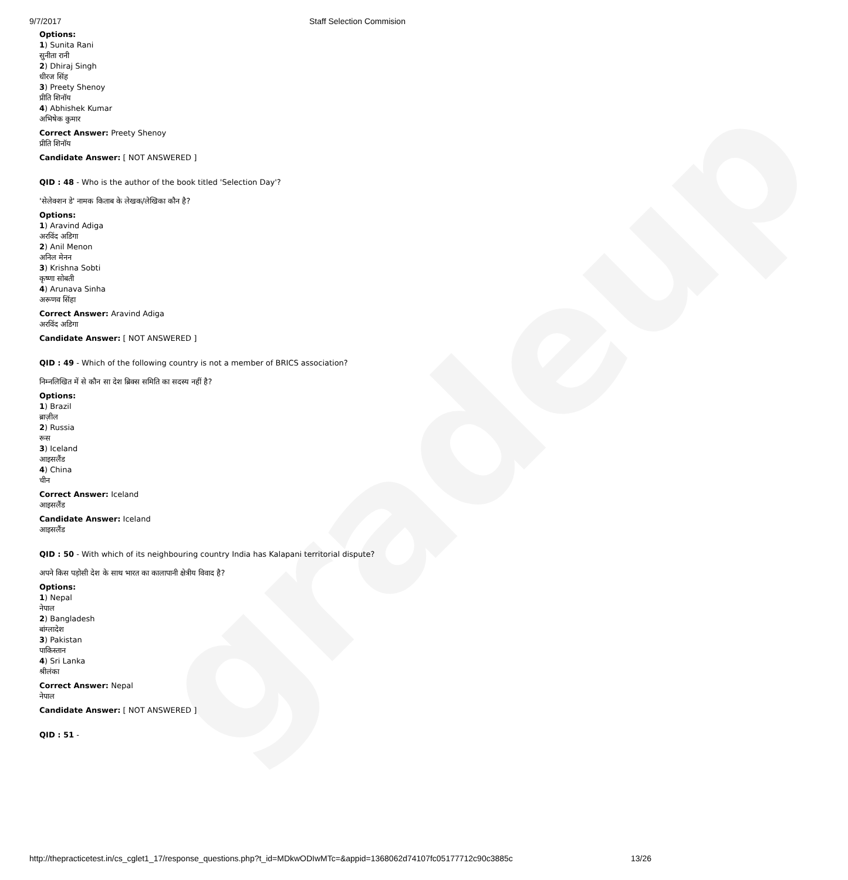gradeup
9/7/2017 Staff Selection Commision
Options:
1) Sunita Rani
सुनीता रानी
2) Dhiraj Singh
धीरज सिंह
3) Preety Shenoy
प्रीति शिनॉय
4) Abhishek Kumar
अभिषेक कुमार
Correct Answer: Preety Shenoy
प्रीति शिनॉय
Candidate Answer: [ NOT ANSWERED ]
QID : 48 - Who is the author of the book titled 'Selection Day'?
'सेलेक्शन डे' नामक किताब के लेखक/लेखिका कौन है?
Options:
1) Aravind Adiga
अरविंद अडिगा
2) Anil Menon
अनिल मेनन
3) Krishna Sobti
कृष्णा सोबती
4) Arunava Sinha
अरूणव सिंहा
Correct Answer: Aravind Adiga
अरविंद अडिगा
Candidate Answer: [ NOT ANSWERED ]
QID : 49 - Which of the following country is not a member of BRICS association?
निम्नलिखित में से कौन सा देश ब्रिक्स समिति का सदस्य नहीं है?
Options:
1) Brazil
ब्राज़ील
2) Russia
रूस
3) Iceland
आइसलैंड
4) China
चीन
Correct Answer: Iceland
आइसलैंड
Candidate Answer: Iceland
आइसलैंड
QID : 50 - With which of its neighbouring country India has Kalapani territorial dispute?
अपने किस पड़ोसी देश के साथ भारत का कालापानी क्षेत्रीय विवाद है?
Options:
1) Nepal
नेपाल
2) Bangladesh
बांग्लादेश
3) Pakistan
पाकिस्तान
4) Sri Lanka
श्रीलंका
Correct Answer: Nepal
नेपाल
Candidate Answer: [ NOT ANSWERED ]
QID : 51 -
http://thepracticetest.in/cs_cglet1_17/response_questions.php?t_id=MDkwODIwMTc=&appid=1368062d74107fc05177712c90c3885c 13/26